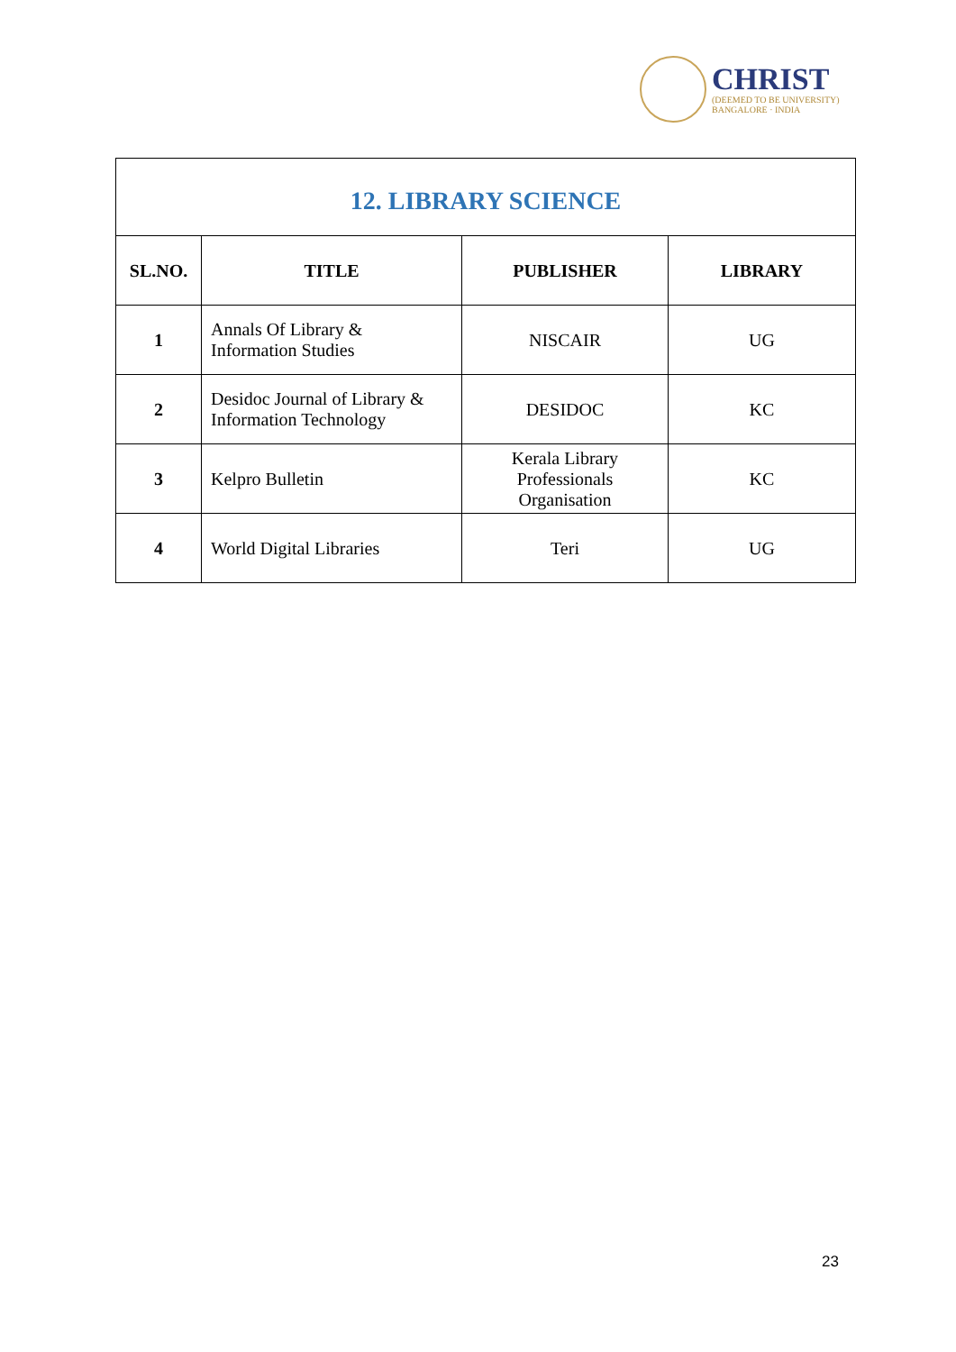CHRIST
(DEEMED TO BE UNIVERSITY)
BANGALORE · INDIA
| 12. LIBRARY SCIENCE | | | |
| --- | --- | --- | --- |
| SL.NO. | TITLE | PUBLISHER | LIBRARY |
| 1 | Annals Of Library & Information Studies | NISCAIR | UG |
| 2 | Desidoc Journal of Library & Information Technology | DESIDOC | KC |
| 3 | Kelpro Bulletin | Kerala Library Professionals Organisation | KC |
| 4 | World Digital Libraries | Teri | UG |
23